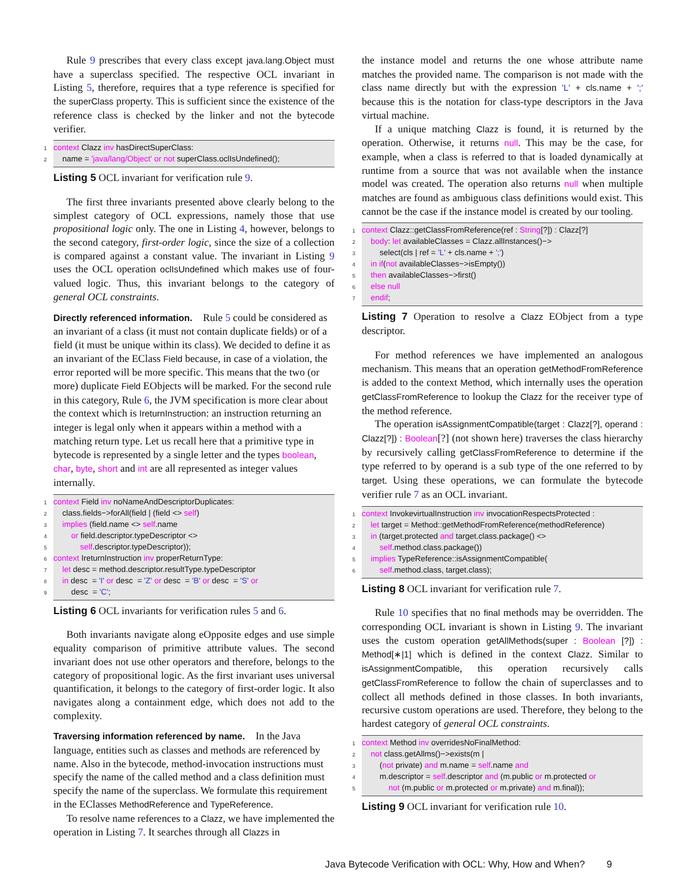Rule 9 prescribes that every class except java.lang.Object must have a superclass specified. The respective OCL invariant in Listing 5, therefore, requires that a type reference is specified for the superClass property. This is sufficient since the existence of the reference class is checked by the linker and not the bytecode verifier.
1 context Clazz inv hasDirectSuperClass:
2 name = 'java/lang/Object' or not superClass.oclIsUndefined();
Listing 5 OCL invariant for verification rule 9.
The first three invariants presented above clearly belong to the simplest category of OCL expressions, namely those that use propositional logic only. The one in Listing 4, however, belongs to the second category, first-order logic, since the size of a collection is compared against a constant value. The invariant in Listing 9 uses the OCL operation oclIsUndefined which makes use of four-valued logic. Thus, this invariant belongs to the category of general OCL constraints.
Directly referenced information.
Rule 5 could be considered as an invariant of a class (it must not contain duplicate fields) or of a field (it must be unique within its class). We decided to define it as an invariant of the EClass Field because, in case of a violation, the error reported will be more specific. This means that the two (or more) duplicate Field EObjects will be marked. For the second rule in this category, Rule 6, the JVM specification is more clear about the context which is IreturnInstruction: an instruction returning an integer is legal only when it appears within a method with a matching return type. Let us recall here that a primitive type in bytecode is represented by a single letter and the types boolean, char, byte, short and int are all represented as integer values internally.
1 context Field inv noNameAndDescriptorDuplicates:
2 class.fields−>forAll(field | (field <> self)
3 implies (field.name <> self.name
4 or field.descriptor.typeDescriptor <>
5 self.descriptor.typeDescriptor));
6 context IreturnInstruction inv properReturnType:
7 let desc = method.descriptor.resultType.typeDescriptor
8 in desc = 'I' or desc = 'Z' or desc = 'B' or desc = 'S' or
9 desc = 'C';
Listing 6 OCL invariants for verification rules 5 and 6.
Both invariants navigate along eOpposite edges and use simple equality comparison of primitive attribute values. The second invariant does not use other operators and therefore, belongs to the category of propositional logic. As the first invariant uses universal quantification, it belongs to the category of first-order logic. It also navigates along a containment edge, which does not add to the complexity.
Traversing information referenced by name.
In the Java language, entities such as classes and methods are referenced by name. Also in the bytecode, method-invocation instructions must specify the name of the called method and a class definition must specify the name of the superclass. We formulate this requirement in the EClasses MethodReference and TypeReference.
To resolve name references to a Clazz, we have implemented the operation in Listing 7. It searches through all Clazzs in
the instance model and returns the one whose attribute name matches the provided name. The comparison is not made with the class name directly but with the expression 'L' + cls.name + ';' because this is the notation for class-type descriptors in the Java virtual machine.
If a unique matching Clazz is found, it is returned by the operation. Otherwise, it returns null. This may be the case, for example, when a class is referred to that is loaded dynamically at runtime from a source that was not available when the instance model was created. The operation also returns null when multiple matches are found as ambiguous class definitions would exist. This cannot be the case if the instance model is created by our tooling.
1 context Clazz::getClassFromReference(ref : String[?]) : Clazz[?]
2 body: let availableClasses = Clazz.allInstances()−>
3 select(cls | ref = 'L' + cls.name + ';')
4 in if(not availableClasses−>isEmpty())
5 then availableClasses−>first()
6 else null
7 endif;
Listing 7 Operation to resolve a Clazz EObject from a type descriptor.
For method references we have implemented an analogous mechanism. This means that an operation getMethodFromReference is added to the context Method, which internally uses the operation getClassFromReference to lookup the Clazz for the receiver type of the method reference.
The operation isAssignmentCompatible(target : Clazz[?], operand : Clazz[?]) : Boolean[?] (not shown here) traverses the class hierarchy by recursively calling getClassFromReference to determine if the type referred to by operand is a sub type of the one referred to by target. Using these operations, we can formulate the bytecode verifier rule 7 as an OCL invariant.
1 context InvokevirtualInstruction inv invocationRespectsProtected :
2 let target = Method::getMethodFromReference(methodReference)
3 in (target.protected and target.class.package() <>
4 self.method.class.package())
5 implies TypeReference::isAssignmentCompatible(
6 self.method.class, target.class);
Listing 8 OCL invariant for verification rule 7.
Rule 10 specifies that no final methods may be overridden. The corresponding OCL invariant is shown in Listing 9. The invariant uses the custom operation getAllMethods(super : Boolean [?]) : Method[∗|1] which is defined in the context Clazz. Similar to isAssignmentCompatible, this operation recursively calls getClassFromReference to follow the chain of superclasses and to collect all methods defined in those classes. In both invariants, recursive custom operations are used. Therefore, they belong to the hardest category of general OCL constraints.
1 context Method inv overridesNoFinalMethod:
2 not class.getAllms()−>exists(m |
3 (not private) and m.name = self.name and
4 m.descriptor = self.descriptor and (m.public or m.protected or
5 not (m.public or m.protected or m.private) and m.final));
Listing 9 OCL invariant for verification rule 10.
Java Bytecode Verification with OCL: Why, How and When? 9